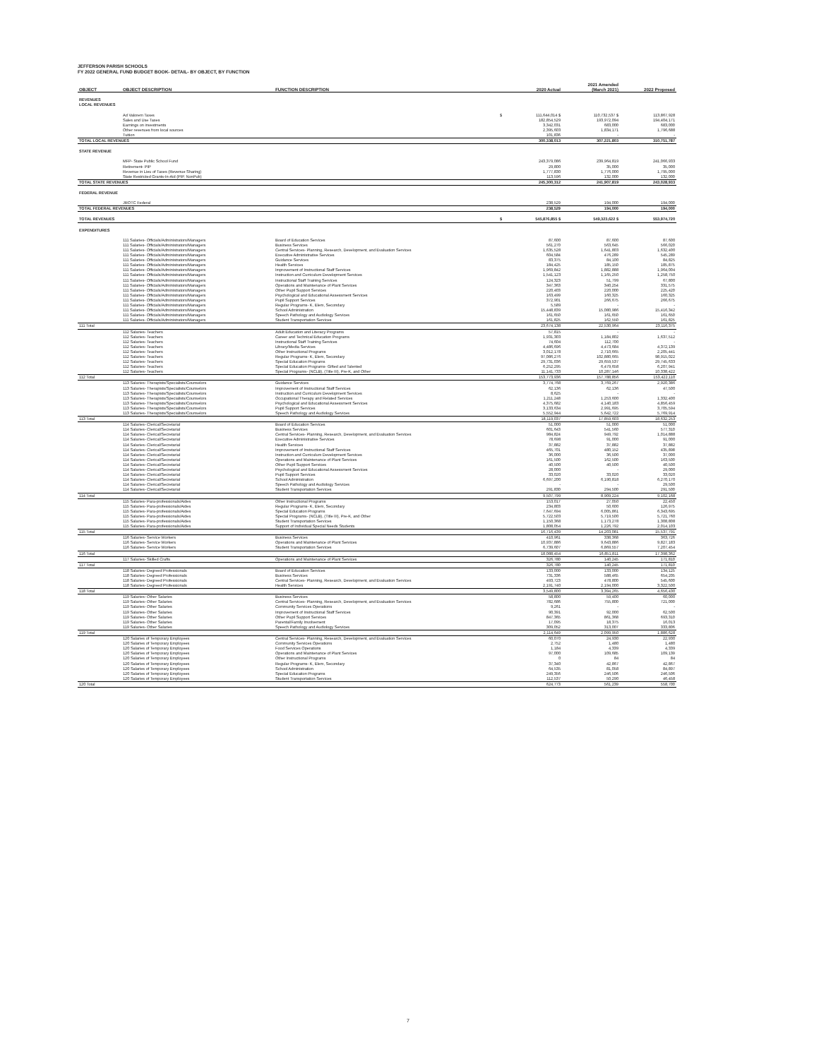JEFFERSON PARISH SCHOOLS
FY 2022 GENERAL FUND BUDGET BOOK- DETAIL- BY OBJECT, BY FUNCTION
| OBJECT | OBJECT DESCRIPTION | FUNCTION DESCRIPTION | | 2020 Actual | 2021 Amended (March 2021) | 2022 Proposed |
| --- | --- | --- | --- | --- | --- | --- |
| REVENUES | | | | | | |
| LOCAL REVENUES | | | | | | |
| | Ad Valorem Taxes | | $ | 111,644,014 $ | 110,732,537 $ | 113,867,928 |
| | Sales and Use Taxes | | | 182,854,529 | 193,972,094 | 194,404,171 |
| | Earnings on investments | | | 3,342,031 | 683,000 | 683,000 |
| | Other revenues from local sources | | | 2,395,603 | 1,834,171 | 1,796,688 |
| | Tuition | | | 101,836 | - | - |
| TOTAL LOCAL REVENUES | | | | 300,338,013 | 307,221,803 | 310,751,787 |
| STATE REVENUE | | | | | | |
| | MFP- State Public School Fund | | | 243,379,086 | 239,964,819 | 241,066,933 |
| | Retirement- PIP | | | 29,800 | 35,000 | 35,000 |
| | Revenue in Lieu of Taxes (Revenue Sharing) | | | 1,777,830 | 1,776,000 | 1,795,000 |
| | State Restricted Grants-In-Aid (PIP, NonPub) | | | 113,596 | 132,000 | 132,000 |
| TOTAL STATE REVENUES | | | | 245,300,312 | 241,907,819 | 243,028,933 |
| FEDERAL REVENUE | | | | | | |
| | JROTC Federal | | | 238,529 | 194,000 | 194,000 |
| TOTAL FEDERAL REVENUES | | | | 238,529 | 194,000 | 194,000 |
| TOTAL REVENUES | | | $ | 545,876,855 $ | 549,323,622 $ | 553,974,720 |
| EXPENDITURES | | | | | | |
| | 111 Salaries- Officials/Administrators/Managers | Board of Education Services | | 87,600 | 87,600 | 87,600 |
| | 111 Salaries- Officials/Administrators/Managers | Business Services | | 561,270 | 563,645 | 566,020 |
| | 111 Salaries- Officials/Administrators/Managers | Central Services- Planning, Research, Development, and Evaluation Services | | 1,635,528 | 1,641,803 | 1,632,400 |
| | 111 Salaries- Officials/Administrators/Managers | Executive Administrative Services | | 604,584 | 476,289 | 545,289 |
| | 111 Salaries- Officials/Administrators/Managers | Guidance Services | | 83,375 | 84,100 | 84,825 |
| | 111 Salaries- Officials/Administrators/Managers | Health Services | | 184,425 | 185,150 | 185,875 |
| | 111 Salaries- Officials/Administrators/Managers | Improvement of Instructional Staff Services | | 1,969,842 | 1,882,888 | 1,964,004 |
| | 111 Salaries- Officials/Administrators/Managers | Instruction and Curriculum Development Services | | 1,541,123 | 1,165,250 | 1,258,750 |
| | 111 Salaries- Officials/Administrators/Managers | Instructional Staff Training Services | | 124,323 | 51,799 | 67,800 |
| | 111 Salaries- Officials/Administrators/Managers | Operations and Maintenance of Plant Services | | 347,363 | 340,254 | 331,575 |
| | 111 Salaries- Officials/Administrators/Managers | Other Pupil Support Services | | 220,403 | 220,000 | 225,420 |
| | 111 Salaries- Officials/Administrators/Managers | Psychological and Educational Assessment Services | | 163,499 | 160,325 | 160,325 |
| | 111 Salaries- Officials/Administrators/Managers | Pupil Support Services | | 372,901 | 266,675 | 266,675 |
| | 111 Salaries- Officials/Administrators/Managers | Regular Programs- K, Elem, Secondary | | 5,589 | - | - |
| | 111 Salaries- Officials/Administrators/Managers | School Administration | | 15,448,839 | 15,080,986 | 15,416,342 |
| | 111 Salaries- Officials/Administrators/Managers | Speech Pathology and Audiology Services | | 161,650 | 161,650 | 161,650 |
| | 111 Salaries- Officials/Administrators/Managers | Student Transportation Services | | 161,825 | 162,550 | 161,825 |
| 111 Total | | | | 23,674,138 | 22,530,964 | 23,116,375 |
| | 112 Salaries- Teachers | Adult Education and Literacy Programs | | 57,815 | - | - |
| | 112 Salaries- Teachers | Career and Technical Education Programs | | 1,931,303 | 1,184,802 | 1,637,512 |
| | 112 Salaries- Teachers | Instructional Staff Training Services | | 74,604 | 112,700 | - |
| | 112 Salaries- Teachers | Library/Media Services | | 4,486,696 | 4,473,684 | 4,372,139 |
| | 112 Salaries- Teachers | Other Instructional Programs | | 3,012,178 | 2,710,665 | 2,205,441 |
| | 112 Salaries- Teachers | Regular Programs- K, Elem, Secondary | | 97,086,276 | 102,880,665 | 98,915,022 |
| | 112 Salaries- Teachers | Special Education Programs | | 29,731,036 | 29,659,537 | 29,745,633 |
| | 112 Salaries- Teachers | Special Education Programs- Gifted and Talented | | 6,252,295 | 6,479,658 | 6,207,941 |
| | 112 Salaries- Teachers | Special Programs- (NCLB), (Title III), Pre-K, and Other | | 11,141,733 | 10,287,146 | 10,338,422 |
| 112 Total | | | | 153,773,936 | 157,788,856 | 153,422,110 |
| | 113 Salaries- Therapists/Specialists/Counselors | Guidance Services | | 3,774,768 | 3,769,267 | 2,920,386 |
| | 113 Salaries- Therapists/Specialists/Counselors | Improvement of Instructional Staff Services | | 62,136 | 62,136 | 47,500 |
| | 113 Salaries- Therapists/Specialists/Counselors | Instruction and Curriculum Development Services | | 8,625 | - | - |
| | 113 Salaries- Therapists/Specialists/Counselors | Occupational Therapy and Related Services | | 1,211,248 | 1,253,600 | 1,332,400 |
| | 113 Salaries- Therapists/Specialists/Counselors | Psychological and Educational Assessment Services | | 4,375,682 | 4,140,183 | 4,856,459 |
| | 113 Salaries- Therapists/Specialists/Counselors | Pupil Support Services | | 3,133,634 | 2,991,695 | 3,705,594 |
| | 113 Salaries- Therapists/Specialists/Counselors | Speech Pathology and Audiology Services | | 5,552,944 | 5,642,722 | 5,769,914 |
| 113 Total | | | | 18,119,037 | 17,859,603 | 18,632,253 |
| | 114 Salaries- Clerical/Secretarial | Board of Education Services | | 51,000 | 51,000 | 51,000 |
| | 114 Salaries- Clerical/Secretarial | Business Services | | 601,643 | 541,560 | 577,310 |
| | 114 Salaries- Clerical/Secretarial | Central Services- Planning, Research, Development, and Evaluation Services | | 984,824 | 949,792 | 1,014,888 |
| | 114 Salaries- Clerical/Secretarial | Executive Administrative Services | | 78,698 | 91,000 | 91,000 |
| | 114 Salaries- Clerical/Secretarial | Health Services | | 37,882 | 37,882 | 37,882 |
| | 114 Salaries- Clerical/Secretarial | Improvement of Instructional Staff Services | | 465,701 | 480,152 | 435,898 |
| | 114 Salaries- Clerical/Secretarial | Instruction and Curriculum Development Services | | 36,000 | 36,500 | 37,000 |
| | 114 Salaries- Clerical/Secretarial | Operations and Maintenance of Plant Services | | 161,500 | 162,500 | 163,500 |
| | 114 Salaries- Clerical/Secretarial | Other Pupil Support Services | | 40,500 | 40,500 | 40,500 |
| | 114 Salaries- Clerical/Secretarial | Psychological and Educational Assessment Services | | 28,000 | - | 29,000 |
| | 114 Salaries- Clerical/Secretarial | Pupil Support Services | | 33,020 | 33,020 | 33,020 |
| | 114 Salaries- Clerical/Secretarial | School Administration | | 6,697,200 | 6,190,818 | 6,270,170 |
| | 114 Salaries- Clerical/Secretarial | Speech Pathology and Audiology Services | | - | - | 29,500 |
| | 114 Salaries- Clerical/Secretarial | Student Transportation Services | | 291,830 | 294,500 | 291,500 |
| 114 Total | | | | 9,507,799 | 8,909,224 | 9,102,168 |
| | 115 Salaries- Para-professionals/Aides | Other Instructional Programs | | 153,017 | 27,050 | 22,450 |
| | 115 Salaries- Para-professionals/Aides | Regular Programs- K, Elem, Secondary | | 234,803 | 50,600 | 126,975 |
| | 115 Salaries- Para-professionals/Aides | Special Education Programs | | 7,647,694 | 6,005,861 | 6,343,695 |
| | 115 Salaries- Para-professionals/Aides | Special Programs- (NCLB), (Title III), Pre-K, and Other | | 5,722,503 | 5,719,500 | 5,721,760 |
| | 115 Salaries- Para-professionals/Aides | Student Transportation Services | | 1,150,368 | 1,173,278 | 1,308,808 |
| | 115 Salaries- Para-professionals/Aides | Support of Individual Special Needs Students | | 1,808,054 | 1,226,792 | 2,014,103 |
| 115 Total | | | | 16,716,439 | 14,203,081 | 15,537,791 |
| | 116 Salaries- Service Workers | Business Services | | 410,961 | 338,368 | 363,726 |
| | 116 Salaries- Service Workers | Operations and Maintenance of Plant Services | | 10,937,886 | 9,643,886 | 9,827,183 |
| | 116 Salaries- Service Workers | Student Transportation Services | | 6,739,607 | 6,869,557 | 7,207,454 |
| 116 Total | | | | 18,088,454 | 16,851,811 | 17,398,362 |
| | 117 Salaries- Skilled Crafts | Operations and Maintenance of Plant Services | | 326,780 | 140,245 | 171,810 |
| 117 Total | | | | 326,780 | 140,245 | 171,810 |
| | 118 Salaries- Degreed Professionals | Board of Education Services | | 133,000 | 133,000 | 134,125 |
| | 118 Salaries- Degreed Professionals | Business Services | | 731,336 | 588,465 | 654,205 |
| | 118 Salaries- Degreed Professionals | Central Services- Planning, Research, Development, and Evaluation Services | | 493,723 | 478,800 | 545,600 |
| | 118 Salaries- Degreed Professionals | Health Services | | 2,191,740 | 2,194,000 | 3,322,500 |
| 118 Total | | | | 3,549,800 | 3,394,265 | 4,656,430 |
| | 119 Salaries- Other Salaries | Business Services | | 58,800 | 59,400 | 60,000 |
| | 119 Salaries- Other Salaries | Central Services- Planning, Research, Development, and Evaluation Services | | 782,686 | 755,800 | 721,000 |
| | 119 Salaries- Other Salaries | Community Services Operations | | 9,261 | - | - |
| | 119 Salaries- Other Salaries | Improvement of Instructional Staff Services | | 90,391 | 92,000 | 62,500 |
| | 119 Salaries- Other Salaries | Other Pupil Support Services | | 847,365 | 861,368 | 693,310 |
| | 119 Salaries- Other Salaries | Parental/Family Involvement | | 17,095 | 18,375 | 16,013 |
| | 119 Salaries- Other Salaries | Speech Pathology and Audiology Services | | 309,052 | 313,007 | 333,806 |
| 119 Total | | | | 2,114,649 | 2,099,950 | 1,886,628 |
| | 120 Salaries of Temporary Employees | Central Services- Planning, Research, Development, and Evaluation Services | | 60,070 | 24,930 | 22,930 |
| | 120 Salaries of Temporary Employees | Community Services Operations | | 2,752 | 1,480 | 1,480 |
| | 120 Salaries of Temporary Employees | Food Services Operations | | 1,184 | 4,339 | 4,339 |
| | 120 Salaries of Temporary Employees | Operations and Maintenance of Plant Services | | 97,000 | 109,685 | 109,139 |
| | 120 Salaries of Temporary Employees | Other Instructional Programs | | 0 | 84 | 84 |
| | 120 Salaries of Temporary Employees | Regular Programs- K, Elem, Secondary | | 37,340 | 42,867 | 42,867 |
| | 120 Salaries of Temporary Employees | School Administration | | 64,535 | 81,058 | 84,897 |
| | 120 Salaries of Temporary Employees | Special Education Programs | | 249,356 | 246,506 | 246,506 |
| | 120 Salaries of Temporary Employees | Student Transportation Services | | 112,537 | 50,290 | 46,458 |
| 120 Total | | | | 624,773 | 561,239 | 558,700 |
7